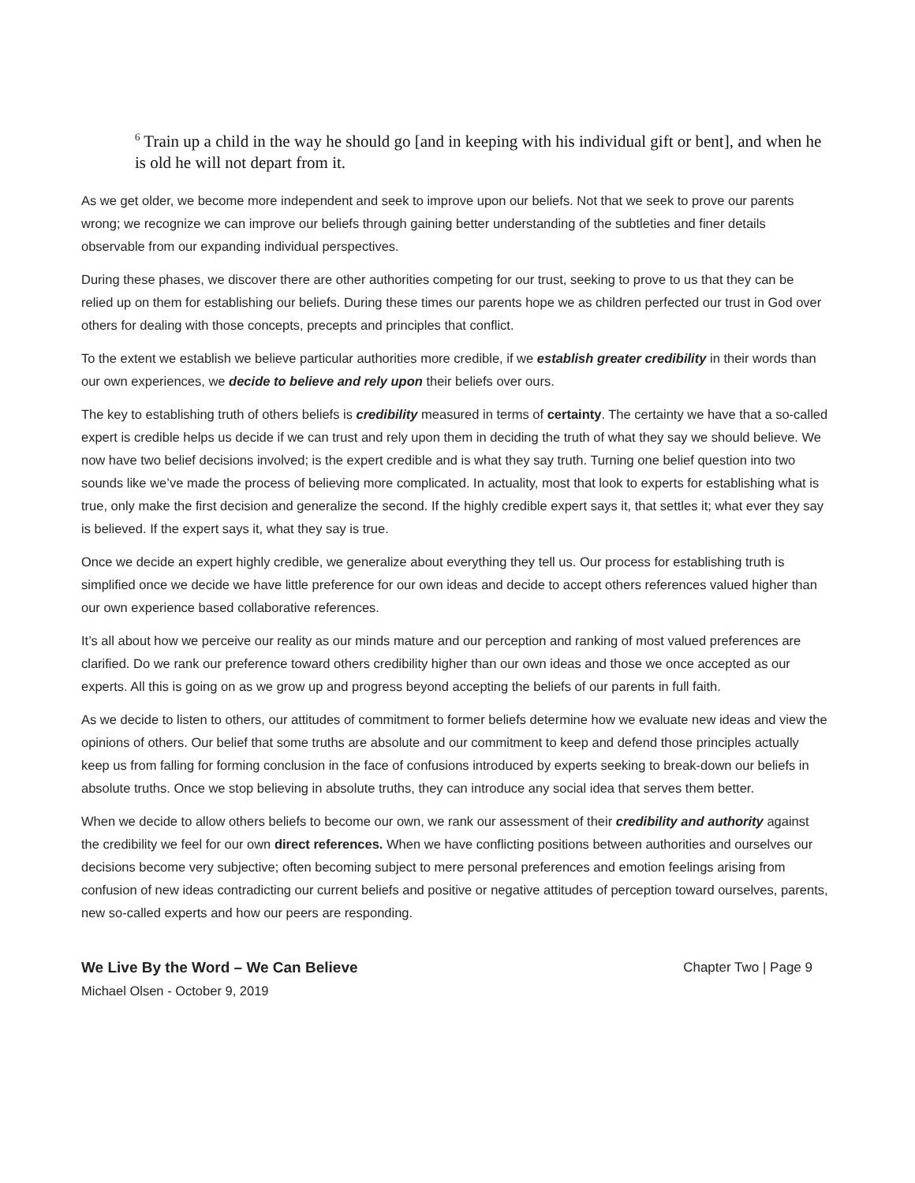<sup>6</sup> Train up a child in the way he should go [and in keeping with his individual gift or bent], and when he is old he will not depart from it.
As we get older, we become more independent and seek to improve upon our beliefs. Not that we seek to prove our parents wrong; we recognize we can improve our beliefs through gaining better understanding of the subtleties and finer details observable from our expanding individual perspectives.
During these phases, we discover there are other authorities competing for our trust, seeking to prove to us that they can be relied up on them for establishing our beliefs. During these times our parents hope we as children perfected our trust in God over others for dealing with those concepts, precepts and principles that conflict.
To the extent we establish we believe particular authorities more credible, if we establish greater credibility in their words than our own experiences, we decide to believe and rely upon their beliefs over ours.
The key to establishing truth of others beliefs is credibility measured in terms of certainty. The certainty we have that a so-called expert is credible helps us decide if we can trust and rely upon them in deciding the truth of what they say we should believe. We now have two belief decisions involved; is the expert credible and is what they say truth. Turning one belief question into two sounds like we’ve made the process of believing more complicated. In actuality, most that look to experts for establishing what is true, only make the first decision and generalize the second. If the highly credible expert says it, that settles it; what ever they say is believed. If the expert says it, what they say is true.
Once we decide an expert highly credible, we generalize about everything they tell us. Our process for establishing truth is simplified once we decide we have little preference for our own ideas and decide to accept others references valued higher than our own experience based collaborative references.
It’s all about how we perceive our reality as our minds mature and our perception and ranking of most valued preferences are clarified. Do we rank our preference toward others credibility higher than our own ideas and those we once accepted as our experts. All this is going on as we grow up and progress beyond accepting the beliefs of our parents in full faith.
As we decide to listen to others, our attitudes of commitment to former beliefs determine how we evaluate new ideas and view the opinions of others. Our belief that some truths are absolute and our commitment to keep and defend those principles actually keep us from falling for forming conclusion in the face of confusions introduced by experts seeking to break-down our beliefs in absolute truths. Once we stop believing in absolute truths, they can introduce any social idea that serves them better.
When we decide to allow others beliefs to become our own, we rank our assessment of their credibility and authority against the credibility we feel for our own direct references. When we have conflicting positions between authorities and ourselves our decisions become very subjective; often becoming subject to mere personal preferences and emotion feelings arising from confusion of new ideas contradicting our current beliefs and positive or negative attitudes of perception toward ourselves, parents, new so-called experts and how our peers are responding.
We Live By the Word – We Can Believe
Michael Olsen - October 9, 2019
Chapter Two | Page 9